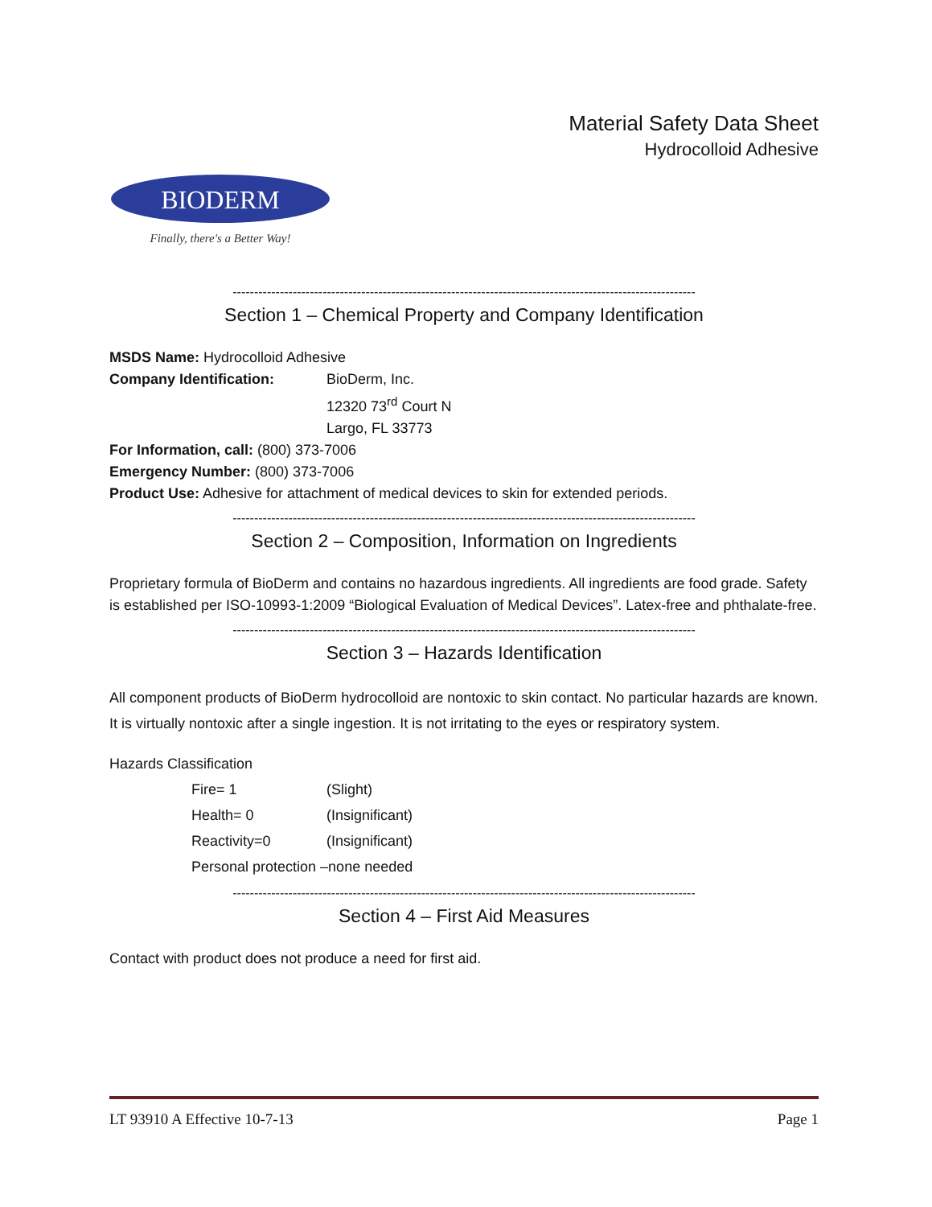Material Safety Data Sheet
Hydrocolloid Adhesive
BIODERM
Finally, there's a Better Way!
------------------------------------------------------------------------------------------------------------
Section 1 – Chemical Property and Company Identification
MSDS Name: Hydrocolloid Adhesive
Company Identification: BioDerm, Inc.
12320 73<sup>rd</sup> Court N
Largo, FL 33773
For Information, call: (800) 373-7006
Emergency Number: (800) 373-7006
Product Use: Adhesive for attachment of medical devices to skin for extended periods.
------------------------------------------------------------------------------------------------------------
Section 2 – Composition, Information on Ingredients
Proprietary formula of BioDerm and contains no hazardous ingredients. All ingredients are food grade. Safety is established per ISO-10993-1:2009 “Biological Evaluation of Medical Devices”. Latex-free and phthalate-free.
------------------------------------------------------------------------------------------------------------
Section 3 – Hazards Identification
All component products of BioDerm hydrocolloid are nontoxic to skin contact. No particular hazards are known. It is virtually nontoxic after a single ingestion. It is not irritating to the eyes or respiratory system.
Hazards Classification
Fire= 1 (Slight)
Health= 0 (Insignificant)
Reactivity=0 (Insignificant)
Personal protection –none needed
------------------------------------------------------------------------------------------------------------
Section 4 – First Aid Measures
Contact with product does not produce a need for first aid.
LT 93910 A Effective 10-7-13 Page 1